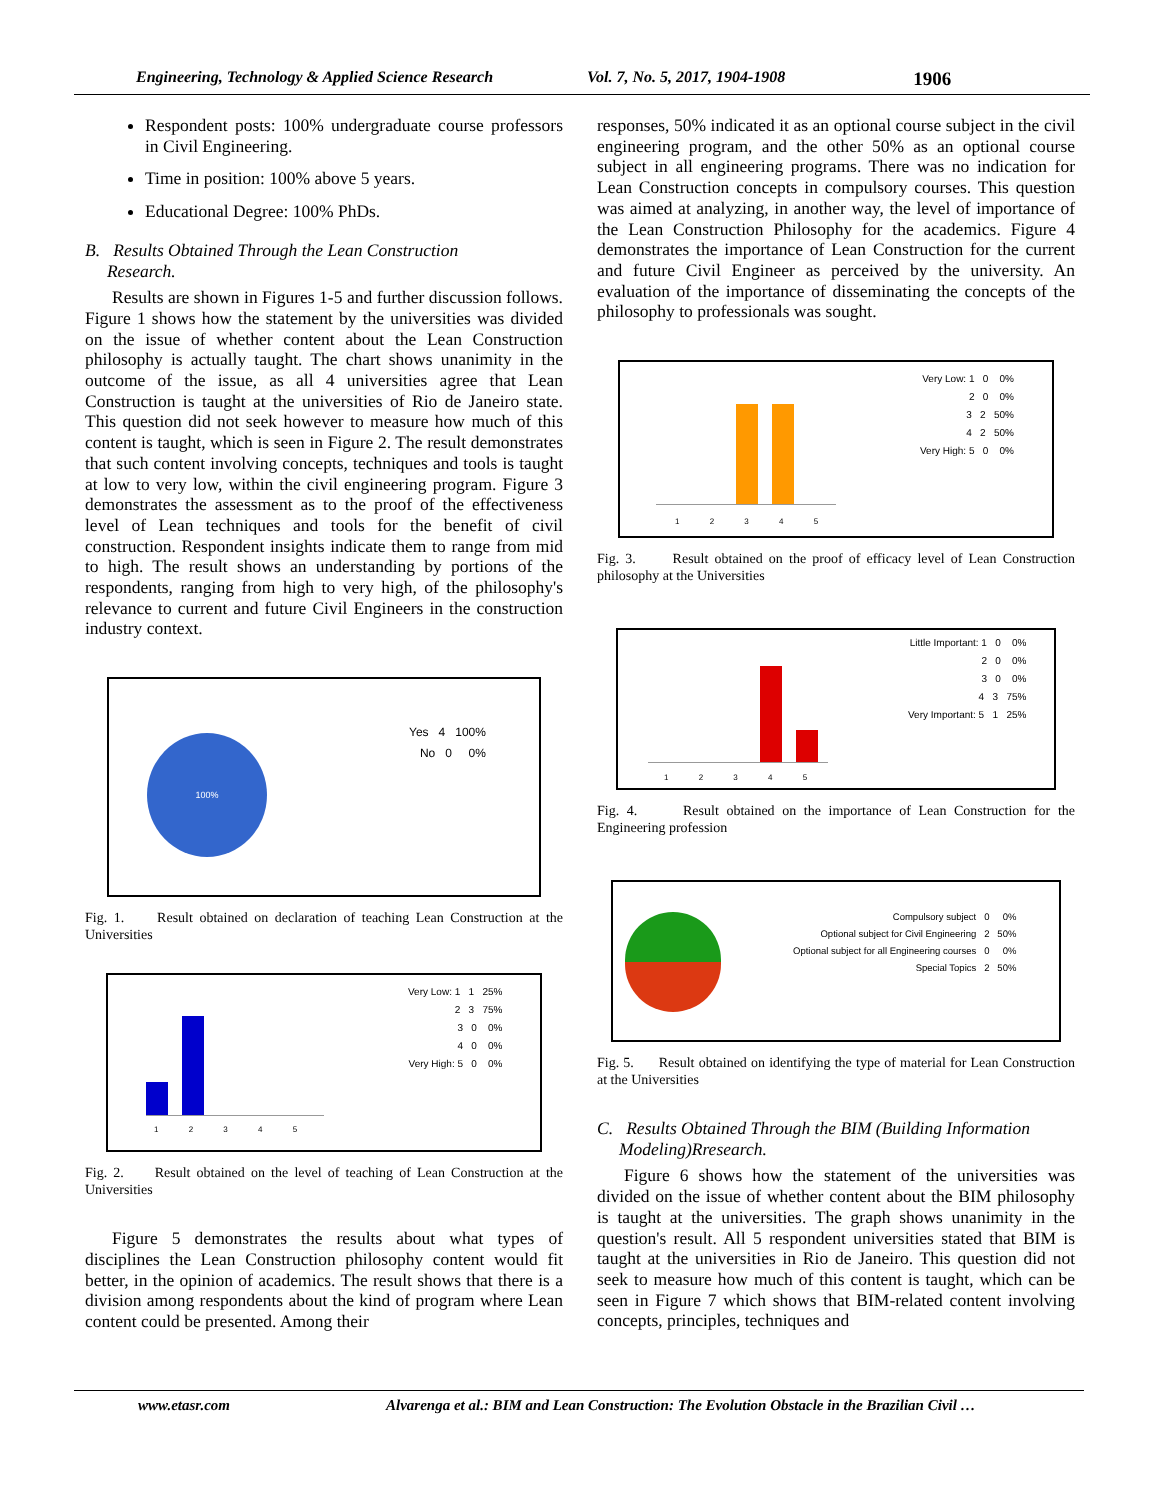Engineering, Technology & Applied Science Research Vol. 7, No. 5, 2017, 1904-1908 1906
Respondent posts: 100% undergraduate course professors in Civil Engineering.
Time in position: 100% above 5 years.
Educational Degree: 100% PhDs.
B. Results Obtained Through the Lean Construction
Research.
Results are shown in Figures 1-5 and further discussion follows. Figure 1 shows how the statement by the universities was divided on the issue of whether content about the Lean Construction philosophy is actually taught. The chart shows unanimity in the outcome of the issue, as all 4 universities agree that Lean Construction is taught at the universities of Rio de Janeiro state. This question did not seek however to measure how much of this content is taught, which is seen in Figure 2. The result demonstrates that such content involving concepts, techniques and tools is taught at low to very low, within the civil engineering program. Figure 3 demonstrates the assessment as to the proof of the effectiveness level of Lean techniques and tools for the benefit of civil construction. Respondent insights indicate them to range from mid to high. The result shows an understanding by portions of the respondents, ranging from high to very high, of the philosophy's relevance to current and future Civil Engineers in the construction industry context.
100%
Yes 4 100%
No 0 0%
Fig. 1. Result obtained on declaration of teaching Lean Construction at the Universities
Very Low: 1 1 25%
2 3 75%
3 0 0%
4 0 0%
Very High: 5 0 0%
1 2 3 4 5
Fig. 2. Result obtained on the level of teaching of Lean Construction at the Universities
Figure 5 demonstrates the results about what types of disciplines the Lean Construction philosophy content would fit better, in the opinion of academics. The result shows that there is a division among respondents about the kind of program where Lean content could be presented. Among their
responses, 50% indicated it as an optional course subject in the civil engineering program, and the other 50% as an optional course subject in all engineering programs. There was no indication for Lean Construction concepts in compulsory courses. This question was aimed at analyzing, in another way, the level of importance of the Lean Construction Philosophy for the academics. Figure 4 demonstrates the importance of Lean Construction for the current and future Civil Engineer as perceived by the university. An evaluation of the importance of disseminating the concepts of the philosophy to professionals was sought.
Very Low: 1 0 0%
2 0 0%
3 2 50%
4 2 50%
Very High: 5 0 0%
1 2 3 4 5
Fig. 3. Result obtained on the proof of efficacy level of Lean Construction philosophy at the Universities
Little Important: 1 0 0%
2 0 0%
3 0 0%
4 3 75%
Very Important: 5 1 25%
1 2 3 4 5
Fig. 4. Result obtained on the importance of Lean Construction for the Engineering profession
Compulsory subject 0 0%
Optional subject for Civil Engineering 2 50%
Optional subject for all Engineering courses 0 0%
Special Topics 2 50%
Fig. 5. Result obtained on identifying the type of material for Lean Construction at the Universities
C. Results Obtained Through the BIM (Building Information
Modeling)Rresearch.
Figure 6 shows how the statement of the universities was divided on the issue of whether content about the BIM philosophy is taught at the universities. The graph shows unanimity in the question's result. All 5 respondent universities stated that BIM is taught at the universities in Rio de Janeiro. This question did not seek to measure how much of this content is taught, which can be seen in Figure 7 which shows that BIM-related content involving concepts, principles, techniques and
www.etasr.com Alvarenga et al.: BIM and Lean Construction: The Evolution Obstacle in the Brazilian Civil …